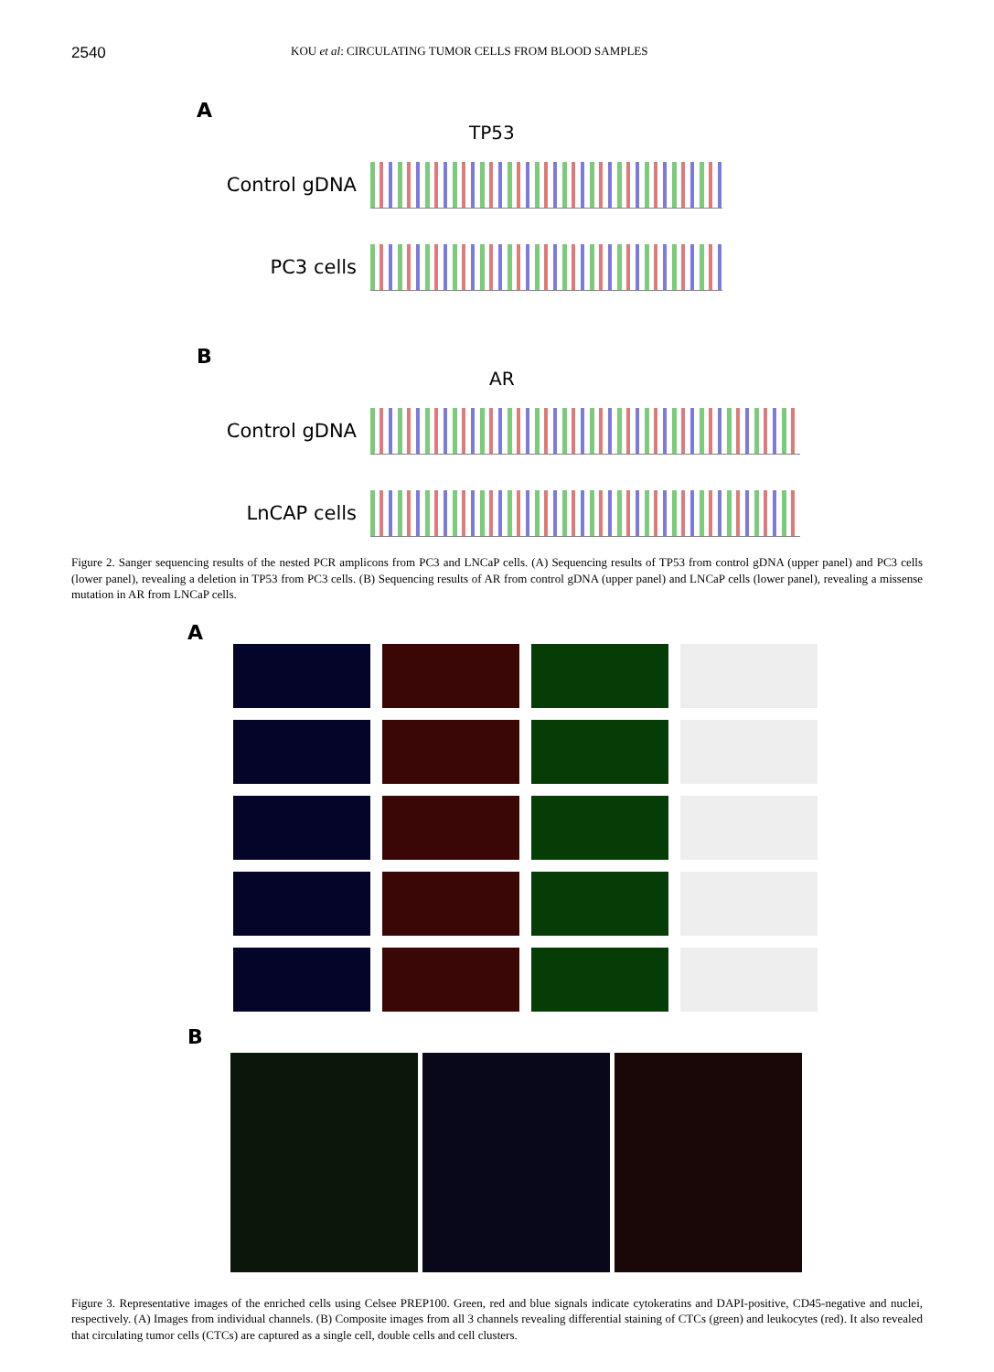2540 KOU et al: CIRCULATING TUMOR CELLS FROM BLOOD SAMPLES
A
TP53
Control gDNA
PC3 cells
B
AR
Control gDNA
LnCAP cells
Figure 2. Sanger sequencing results of the nested PCR amplicons from PC3 and LNCaP cells. (A) Sequencing results of TP53 from control gDNA (upper panel) and PC3 cells (lower panel), revealing a deletion in TP53 from PC3 cells. (B) Sequencing results of AR from control gDNA (upper panel) and LNCaP cells (lower panel), revealing a missense mutation in AR from LNCaP cells.
A
B
Figure 3. Representative images of the enriched cells using Celsee PREP100. Green, red and blue signals indicate cytokeratins and DAPI-positive, CD45-negative and nuclei, respectively. (A) Images from individual channels. (B) Composite images from all 3 channels revealing differential staining of CTCs (green) and leukocytes (red). It also revealed that circulating tumor cells (CTCs) are captured as a single cell, double cells and cell clusters.